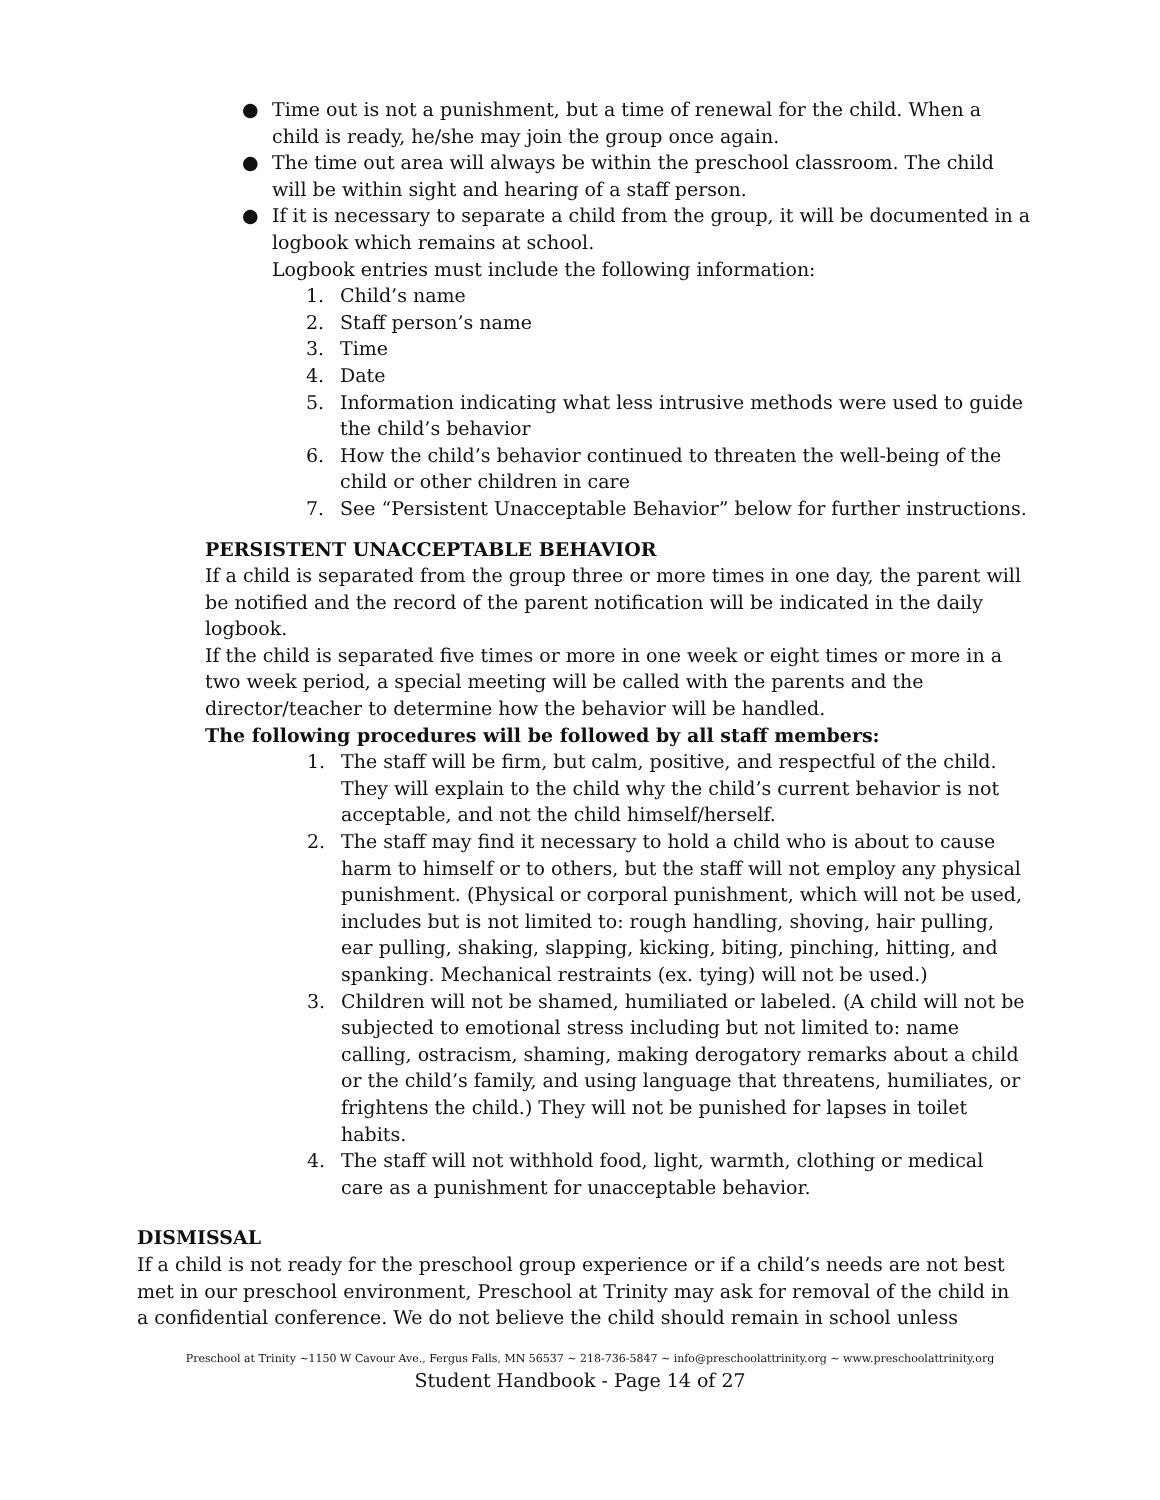● Time out is not a punishment, but a time of renewal for the child. When a child is ready, he/she may join the group once again.
● The time out area will always be within the preschool classroom. The child will be within sight and hearing of a staff person.
● If it is necessary to separate a child from the group, it will be documented in a logbook which remains at school.
Logbook entries must include the following information:
1. Child’s name
2. Staff person’s name
3. Time
4. Date
5. Information indicating what less intrusive methods were used to guide the child’s behavior
6. How the child’s behavior continued to threaten the well-being of the child or other children in care
7. See “Persistent Unacceptable Behavior” below for further instructions.
PERSISTENT UNACCEPTABLE BEHAVIOR
If a child is separated from the group three or more times in one day, the parent will be notified and the record of the parent notification will be indicated in the daily logbook.
If the child is separated five times or more in one week or eight times or more in a two week period, a special meeting will be called with the parents and the director/teacher to determine how the behavior will be handled.
The following procedures will be followed by all staff members:
1. The staff will be firm, but calm, positive, and respectful of the child. They will explain to the child why the child’s current behavior is not acceptable, and not the child himself/herself.
2. The staff may find it necessary to hold a child who is about to cause harm to himself or to others, but the staff will not employ any physical punishment. (Physical or corporal punishment, which will not be used, includes but is not limited to: rough handling, shoving, hair pulling, ear pulling, shaking, slapping, kicking, biting, pinching, hitting, and spanking. Mechanical restraints (ex. tying) will not be used.)
3. Children will not be shamed, humiliated or labeled. (A child will not be subjected to emotional stress including but not limited to: name calling, ostracism, shaming, making derogatory remarks about a child or the child’s family, and using language that threatens, humiliates, or frightens the child.) They will not be punished for lapses in toilet habits.
4. The staff will not withhold food, light, warmth, clothing or medical care as a punishment for unacceptable behavior.
DISMISSAL
If a child is not ready for the preschool group experience or if a child’s needs are not best met in our preschool environment, Preschool at Trinity may ask for removal of the child in a confidential conference. We do not believe the child should remain in school unless
Preschool at Trinity ~1150 W Cavour Ave., Fergus Falls, MN 56537 ~ 218-736-5847 ~ info@preschoolattrinity.org ~ www.preschoolattrinity.org
Student Handbook - Page 14 of 27